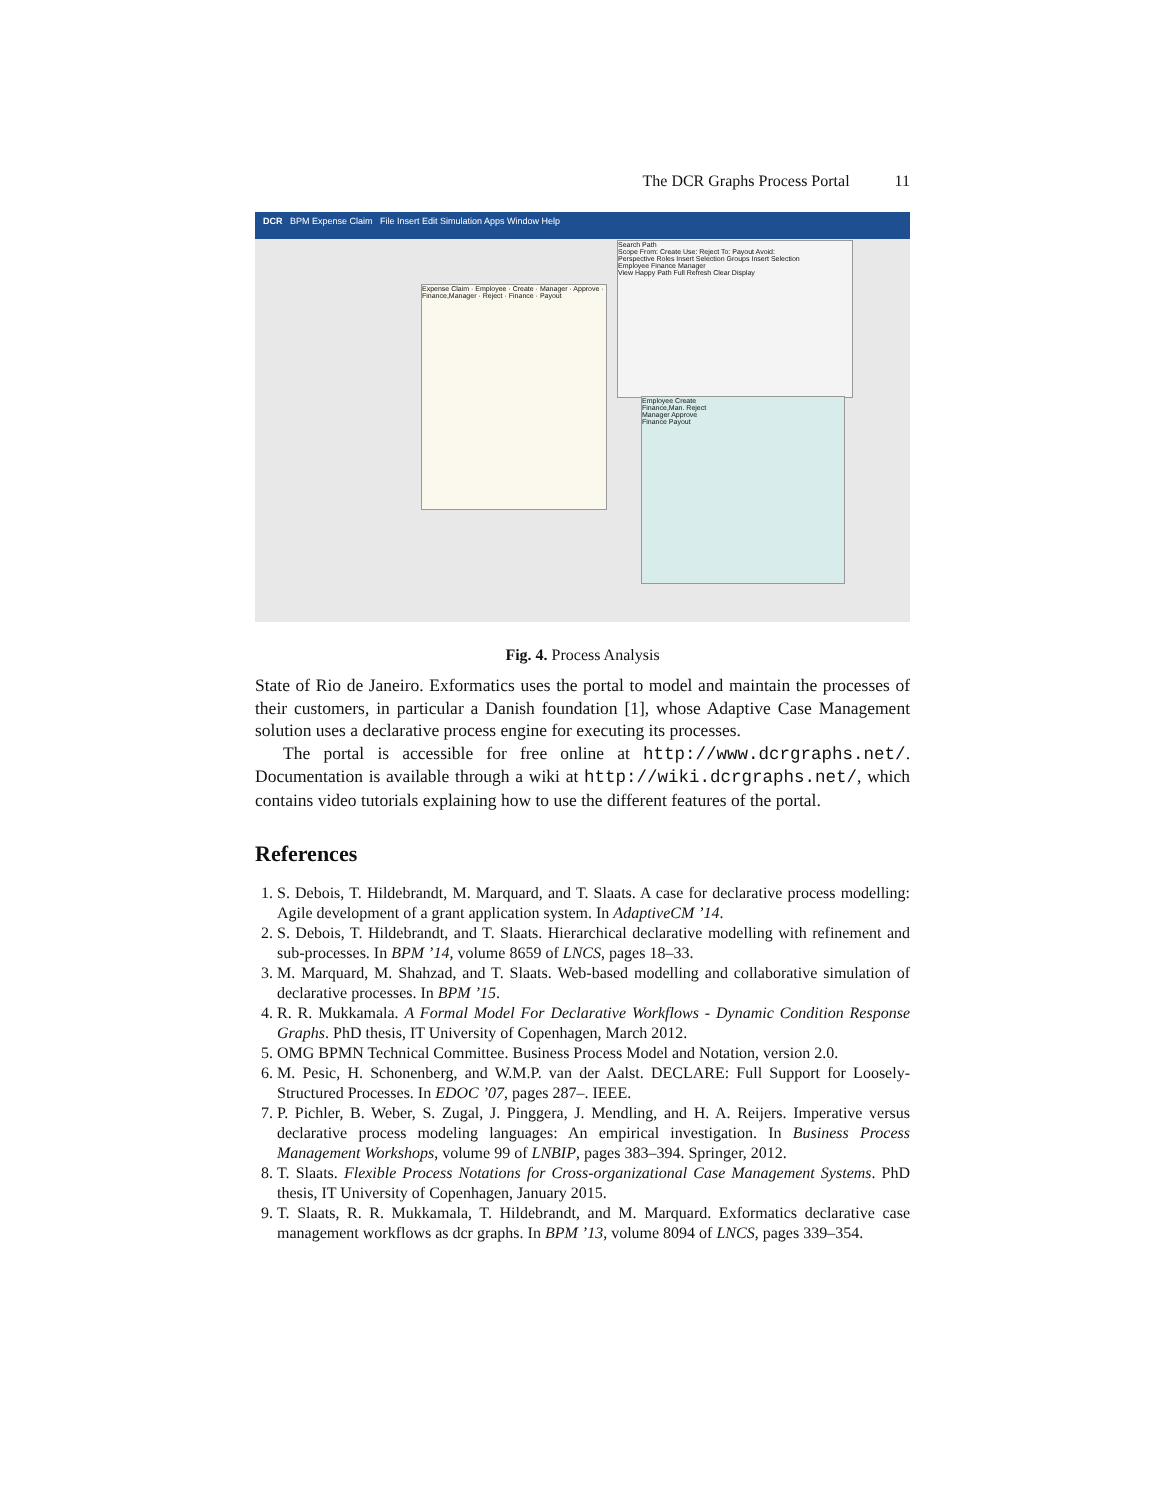The DCR Graphs Process Portal 11
DCR BPM Expense Claim File Insert Edit Simulation Apps Window Help
Expense Claim · Employee · Create · Manager · Approve · Finance,Manager · Reject · Finance · Payout
Search Path
Scope From: Create Use: Reject To: Payout Avoid:
Perspective Roles Insert Selection Groups Insert Selection
Employee Finance Manager
View Happy Path Full Refresh Clear Display
Employee Create
Finance,Man. Reject
Manager Approve
Finance Payout
Fig. 4. Process Analysis
State of Rio de Janeiro. Exformatics uses the portal to model and maintain the processes of their customers, in particular a Danish foundation [1], whose Adaptive Case Management solution uses a declarative process engine for executing its processes.
The portal is accessible for free online at http://www.dcrgraphs.net/. Documentation is available through a wiki at http://wiki.dcrgraphs.net/, which contains video tutorials explaining how to use the different features of the portal.
References
1. S. Debois, T. Hildebrandt, M. Marquard, and T. Slaats. A case for declarative process modelling: Agile development of a grant application system. In AdaptiveCM ’14.
2. S. Debois, T. Hildebrandt, and T. Slaats. Hierarchical declarative modelling with refinement and sub-processes. In BPM ’14, volume 8659 of LNCS, pages 18–33.
3. M. Marquard, M. Shahzad, and T. Slaats. Web-based modelling and collaborative simulation of declarative processes. In BPM ’15.
4. R. R. Mukkamala. A Formal Model For Declarative Workflows - Dynamic Condition Response Graphs. PhD thesis, IT University of Copenhagen, March 2012.
5. OMG BPMN Technical Committee. Business Process Model and Notation, version 2.0.
6. M. Pesic, H. Schonenberg, and W.M.P. van der Aalst. DECLARE: Full Support for Loosely-Structured Processes. In EDOC ’07, pages 287–. IEEE.
7. P. Pichler, B. Weber, S. Zugal, J. Pinggera, J. Mendling, and H. A. Reijers. Imperative versus declarative process modeling languages: An empirical investigation. In Business Process Management Workshops, volume 99 of LNBIP, pages 383–394. Springer, 2012.
8. T. Slaats. Flexible Process Notations for Cross-organizational Case Management Systems. PhD thesis, IT University of Copenhagen, January 2015.
9. T. Slaats, R. R. Mukkamala, T. Hildebrandt, and M. Marquard. Exformatics declarative case management workflows as dcr graphs. In BPM ’13, volume 8094 of LNCS, pages 339–354.